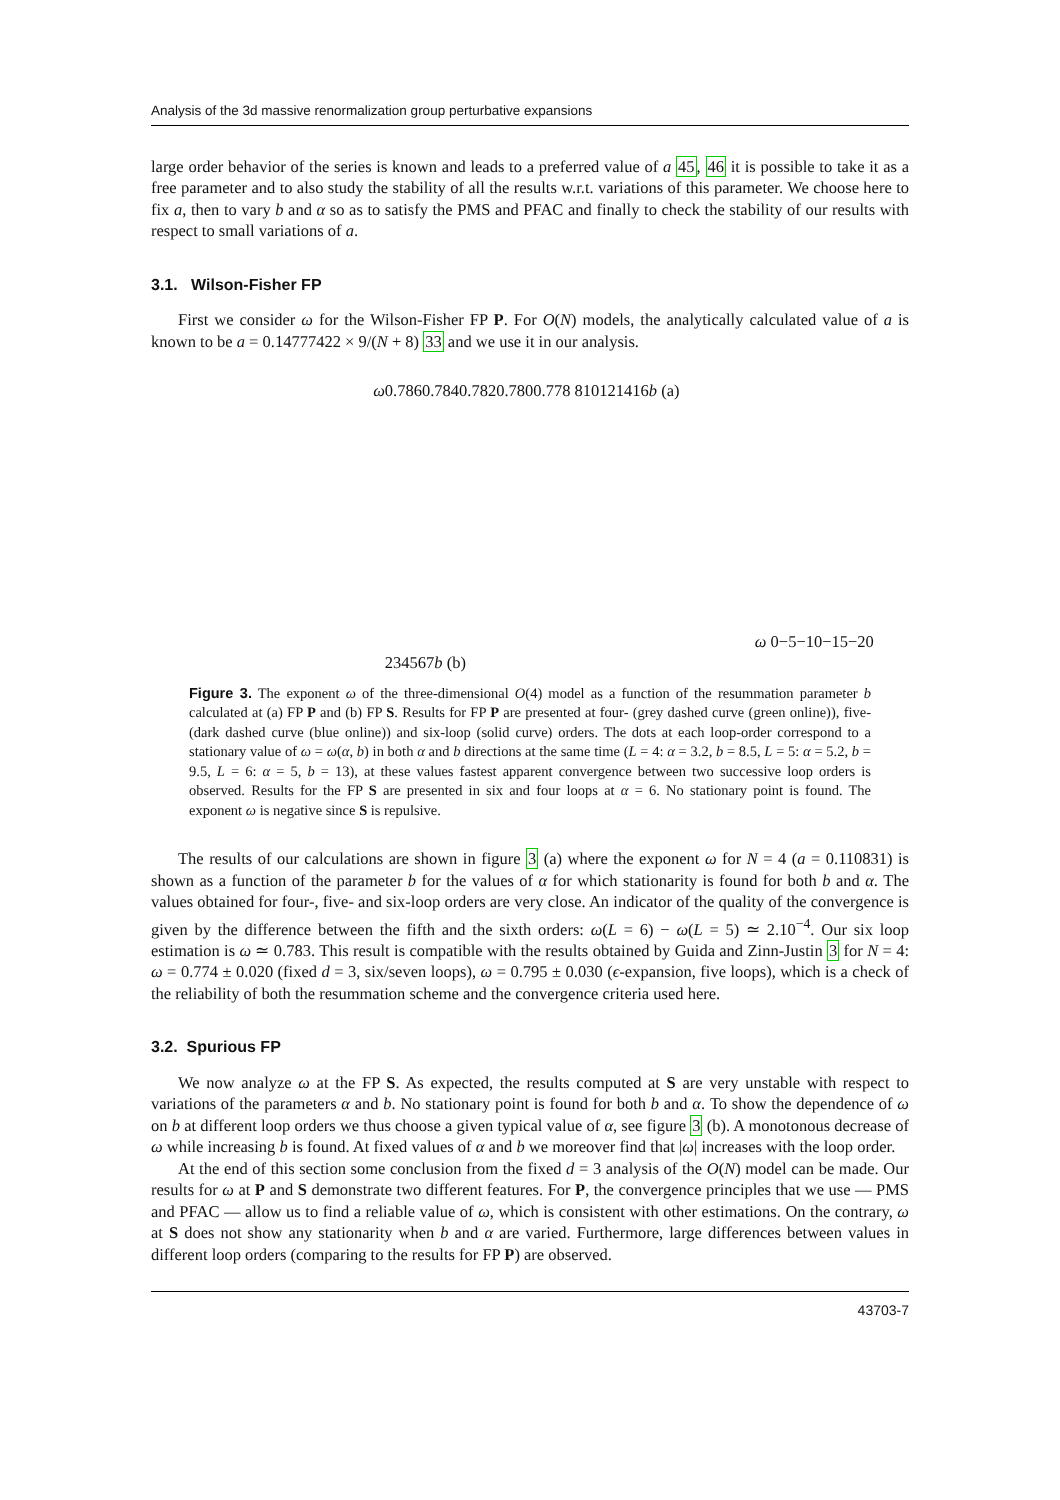Analysis of the 3d massive renormalization group perturbative expansions
large order behavior of the series is known and leads to a preferred value of a 45, 46 it is possible to take it as a free parameter and to also study the stability of all the results w.r.t. variations of this parameter. We choose here to fix a, then to vary b and α so as to satisfy the PMS and PFAC and finally to check the stability of our results with respect to small variations of a.
3.1. Wilson-Fisher FP
First we consider ω for the Wilson-Fisher FP P. For O(N) models, the analytically calculated value of a is known to be a = 0.14777422 × 9/(N + 8) 33 and we use it in our analysis.
ω
0.786
0.784
0.782
0.780
0.778
8
10
12
14
16
b
(a)
ω
0
−5
−10
−15
−20
2
3
4
5
6
7
b
(b)
Figure 3. The exponent ω of the three-dimensional O(4) model as a function of the resummation parameter b calculated at (a) FP P and (b) FP S. Results for FP P are presented at four- (grey dashed curve (green online)), five- (dark dashed curve (blue online)) and six-loop (solid curve) orders. The dots at each loop-order correspond to a stationary value of ω = ω(α, b) in both α and b directions at the same time (L = 4: α = 3.2, b = 8.5, L = 5: α = 5.2, b = 9.5, L = 6: α = 5, b = 13), at these values fastest apparent convergence between two successive loop orders is observed. Results for the FP S are presented in six and four loops at α = 6. No stationary point is found. The exponent ω is negative since S is repulsive.
The results of our calculations are shown in figure 3 (a) where the exponent ω for N = 4 (a = 0.110831) is shown as a function of the parameter b for the values of α for which stationarity is found for both b and α. The values obtained for four-, five- and six-loop orders are very close. An indicator of the quality of the convergence is given by the difference between the fifth and the sixth orders: ω(L = 6) − ω(L = 5) ≃ 2.10<sup>−4</sup>. Our six loop estimation is ω ≃ 0.783. This result is compatible with the results obtained by Guida and Zinn-Justin 3 for N = 4: ω = 0.774 ± 0.020 (fixed d = 3, six/seven loops), ω = 0.795 ± 0.030 (ϵ-expansion, five loops), which is a check of the reliability of both the resummation scheme and the convergence criteria used here.
3.2. Spurious FP
We now analyze ω at the FP S. As expected, the results computed at S are very unstable with respect to variations of the parameters α and b. No stationary point is found for both b and α. To show the dependence of ω on b at different loop orders we thus choose a given typical value of α, see figure 3 (b). A monotonous decrease of ω while increasing b is found. At fixed values of α and b we moreover find that |ω| increases with the loop order.
At the end of this section some conclusion from the fixed d = 3 analysis of the O(N) model can be made. Our results for ω at P and S demonstrate two different features. For P, the convergence principles that we use — PMS and PFAC — allow us to find a reliable value of ω, which is consistent with other estimations. On the contrary, ω at S does not show any stationarity when b and α are varied. Furthermore, large differences between values in different loop orders (comparing to the results for FP P) are observed.
43703-7